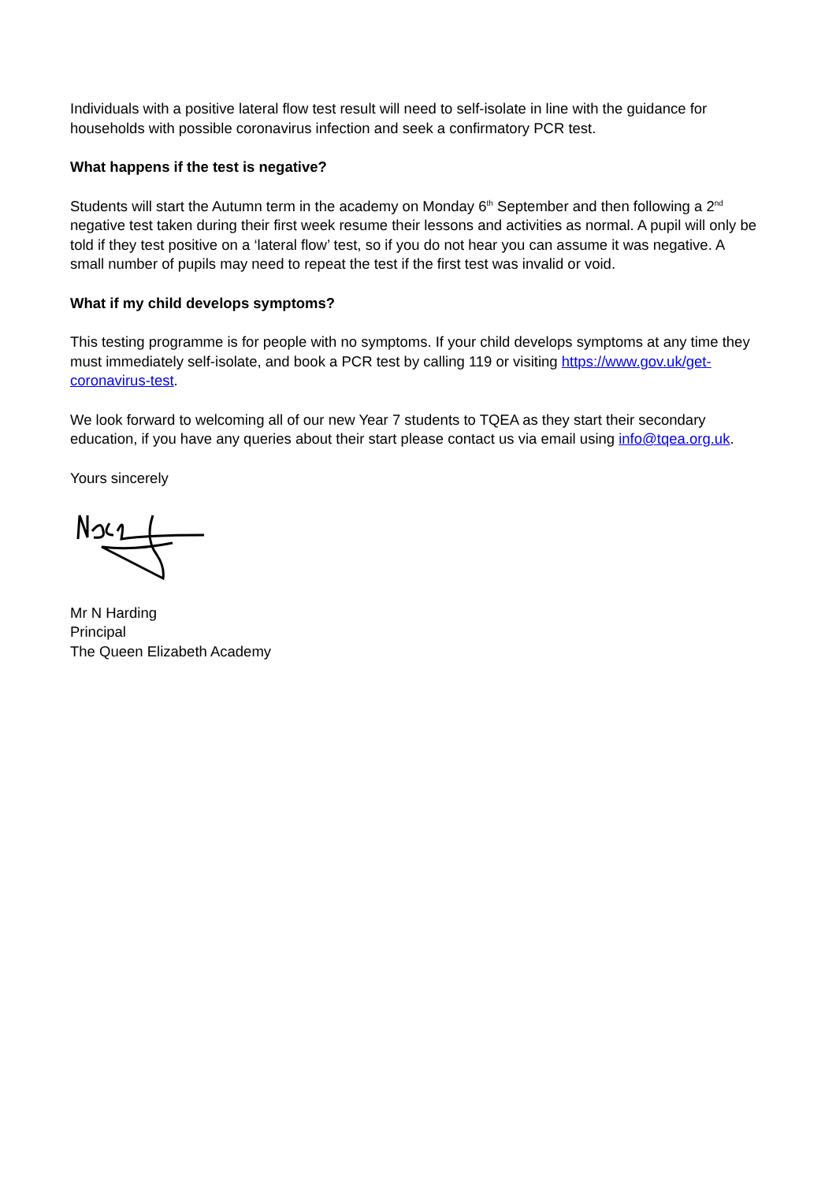Individuals with a positive lateral flow test result will need to self-isolate in line with the guidance for households with possible coronavirus infection and seek a confirmatory PCR test.
What happens if the test is negative?
Students will start the Autumn term in the academy on Monday 6<sup>th</sup> September and then following a 2<sup>nd</sup> negative test taken during their first week resume their lessons and activities as normal. A pupil will only be told if they test positive on a ‘lateral flow’ test, so if you do not hear you can assume it was negative. A small number of pupils may need to repeat the test if the first test was invalid or void.
What if my child develops symptoms?
This testing programme is for people with no symptoms. If your child develops symptoms at any time they must immediately self-isolate, and book a PCR test by calling 119 or visiting https://www.gov.uk/get-coronavirus-test.
We look forward to welcoming all of our new Year 7 students to TQEA as they start their secondary education, if you have any queries about their start please contact us via email using info@tqea.org.uk.
Yours sincerely
Mr N Harding
Principal
The Queen Elizabeth Academy